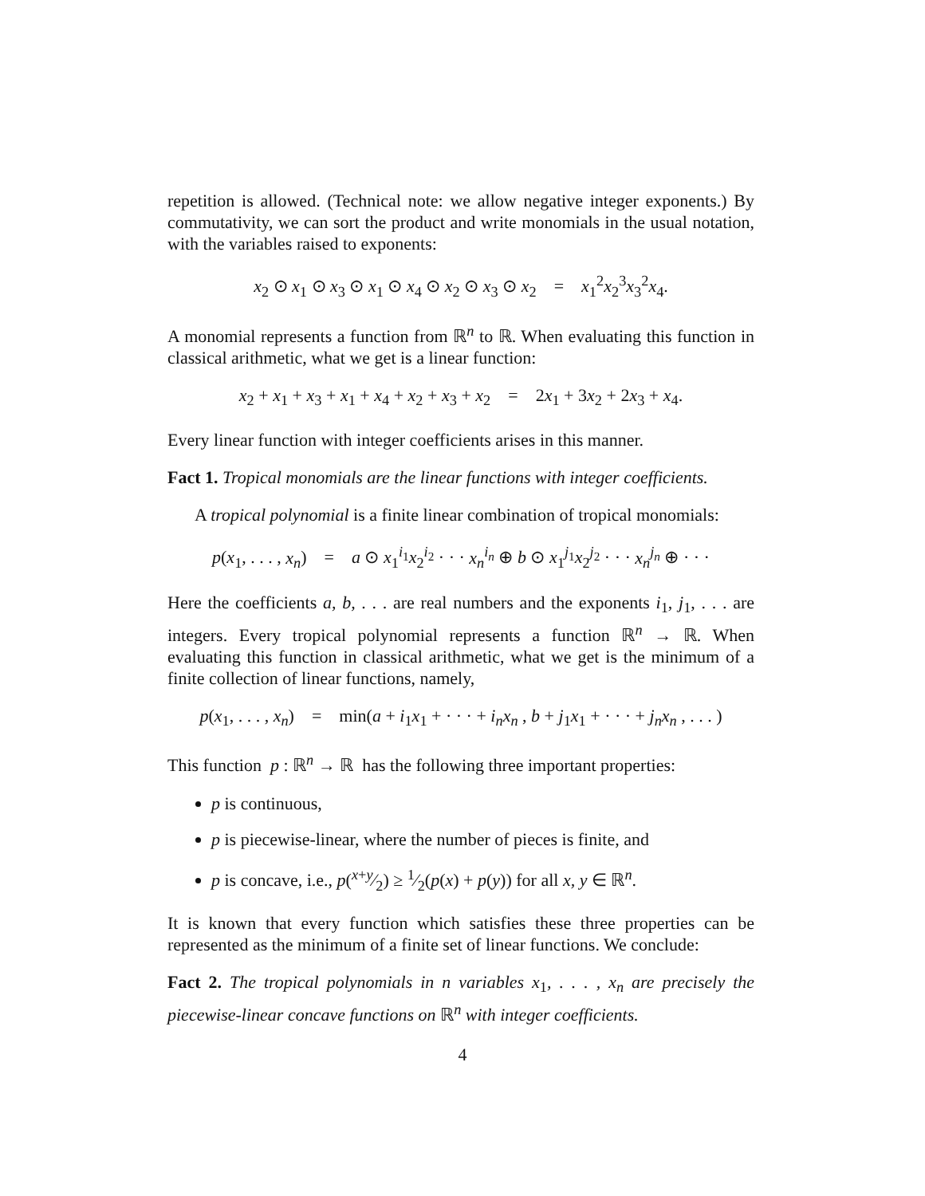repetition is allowed. (Technical note: we allow negative integer exponents.) By commutativity, we can sort the product and write monomials in the usual notation, with the variables raised to exponents:
x<sub>2</sub> ⊙ x<sub>1</sub> ⊙ x<sub>3</sub> ⊙ x<sub>1</sub> ⊙ x<sub>4</sub> ⊙ x<sub>2</sub> ⊙ x<sub>3</sub> ⊙ x<sub>2</sub> = x<sub>1</sub><sup>2</sup>x<sub>2</sub><sup>3</sup>x<sub>3</sub><sup>2</sup>x<sub>4</sub>.
A monomial represents a function from ℝ<sup>n</sup> to ℝ. When evaluating this function in classical arithmetic, what we get is a linear function:
x<sub>2</sub> + x<sub>1</sub> + x<sub>3</sub> + x<sub>1</sub> + x<sub>4</sub> + x<sub>2</sub> + x<sub>3</sub> + x<sub>2</sub> = 2x<sub>1</sub> + 3x<sub>2</sub> + 2x<sub>3</sub> + x<sub>4</sub>.
Every linear function with integer coefficients arises in this manner.
Fact 1. Tropical monomials are the linear functions with integer coefficients.
A tropical polynomial is a finite linear combination of tropical monomials:
p(x<sub>1</sub>, . . . , x<sub>n</sub>) = a ⊙ x<sub>1</sub><sup>i<sub>1</sub></sup>x<sub>2</sub><sup>i<sub>2</sub></sup> · · · x<sub>n</sub><sup>i<sub>n</sub></sup> ⊕ b ⊙ x<sub>1</sub><sup>j<sub>1</sub></sup>x<sub>2</sub><sup>j<sub>2</sub></sup> · · · x<sub>n</sub><sup>j<sub>n</sub></sup> ⊕ · · ·
Here the coefficients a, b, . . . are real numbers and the exponents i<sub>1</sub>, j<sub>1</sub>, . . . are integers. Every tropical polynomial represents a function ℝ<sup>n</sup> → ℝ. When evaluating this function in classical arithmetic, what we get is the minimum of a finite collection of linear functions, namely,
p(x<sub>1</sub>, . . . , x<sub>n</sub>) = min(a + i<sub>1</sub>x<sub>1</sub> + · · · + i<sub>n</sub>x<sub>n</sub> , b + j<sub>1</sub>x<sub>1</sub> + · · · + j<sub>n</sub>x<sub>n</sub> , . . . )
This function p : ℝ<sup>n</sup> → ℝ has the following three important properties:
p is continuous,
p is piecewise-linear, where the number of pieces is finite, and
p is concave, i.e., p(x+y⁄2) ≥ 1⁄2(p(x) + p(y)) for all x, y ∈ ℝ<sup>n</sup>.
It is known that every function which satisfies these three properties can be represented as the minimum of a finite set of linear functions. We conclude:
Fact 2. The tropical polynomials in n variables x<sub>1</sub>, . . . , x<sub>n</sub> are precisely the piecewise-linear concave functions on ℝ<sup>n</sup> with integer coefficients.
4